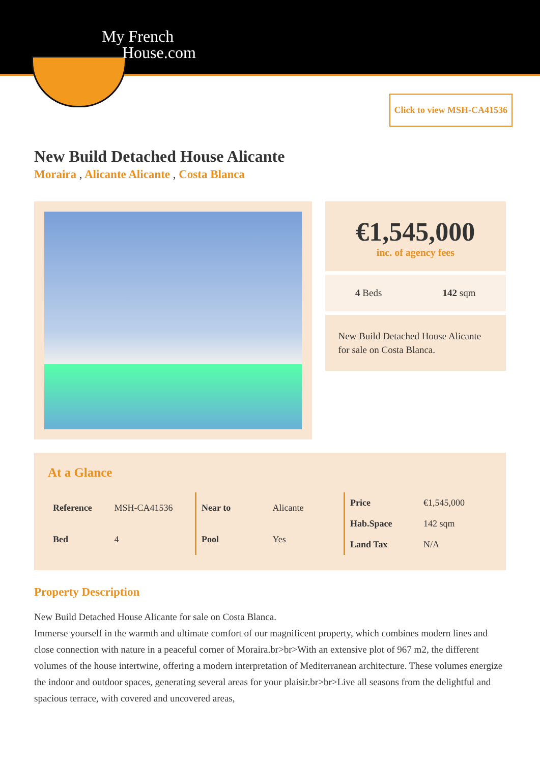My French
House.com
Click to view MSH-CA41536
New Build Detached House Alicante
Moraira , Alicante Alicante , Costa Blanca
€1,545,000
inc. of agency fees
4 Beds 142 sqm
New Build Detached House Alicante for sale on Costa Blanca.
At a Glance
| Reference | MSH-CA41536 |
| Bed | 4 |
| Near to | Alicante |
| Pool | Yes |
| Price | €1,545,000 |
| Hab.Space | 142 sqm |
| Land Tax | N/A |
Property Description
New Build Detached House Alicante for sale on Costa Blanca.
Immerse yourself in the warmth and ultimate comfort of our magnificent property, which combines modern lines and close connection with nature in a peaceful corner of Moraira.br>br>With an extensive plot of 967 m2, the different volumes of the house intertwine, offering a modern interpretation of Mediterranean architecture. These volumes energize the indoor and outdoor spaces, generating several areas for your plaisir.br>br>Live all seasons from the delightful and spacious terrace, with covered and uncovered areas,